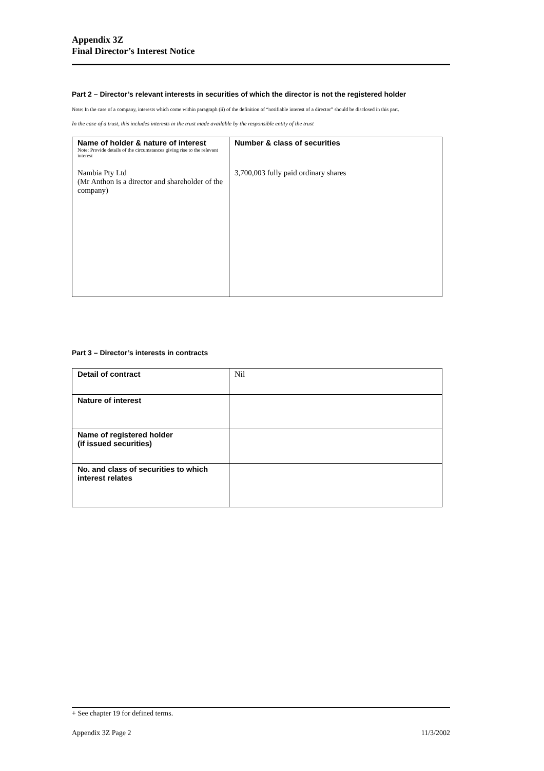Appendix 3Z
Final Director’s Interest Notice
Part 2 – Director’s relevant interests in securities of which the director is not the registered holder
Note: In the case of a company, interests which come within paragraph (ii) of the definition of “notifiable interest of a director” should be disclosed in this part.
In the case of a trust, this includes interests in the trust made available by the responsible entity of the trust
| Name of holder & nature of interest Note: Provide details of the circumstances giving rise to the relevant interest Nambia Pty Ltd (Mr Anthon is a director and shareholder of the company) | Number & class of securities 3,700,003 fully paid ordinary shares |
Part 3 – Director’s interests in contracts
| Detail of contract | Nil |
| Nature of interest | |
| Name of registered holder (if issued securities) | |
| No. and class of securities to which interest relates | |
+ See chapter 19 for defined terms.
Appendix 3Z Page 2 11/3/2002